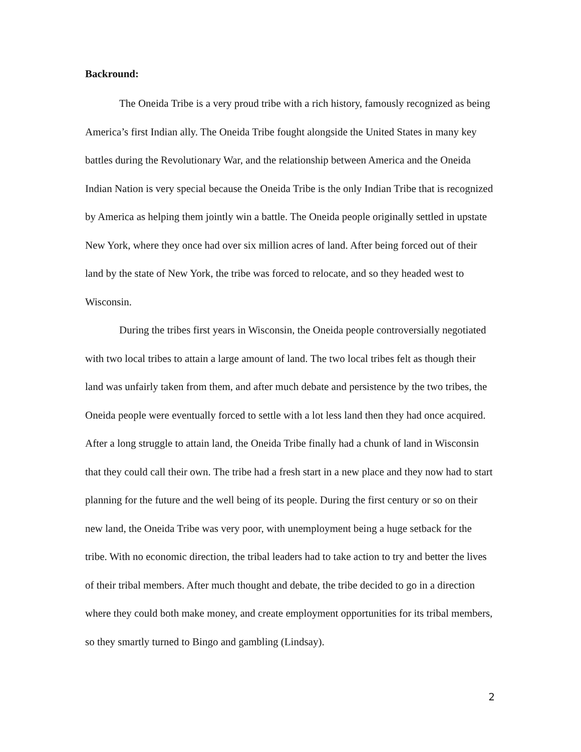Backround:
The Oneida Tribe is a very proud tribe with a rich history, famously recognized as being America’s first Indian ally. The Oneida Tribe fought alongside the United States in many key battles during the Revolutionary War, and the relationship between America and the Oneida Indian Nation is very special because the Oneida Tribe is the only Indian Tribe that is recognized by America as helping them jointly win a battle. The Oneida people originally settled in upstate New York, where they once had over six million acres of land. After being forced out of their land by the state of New York, the tribe was forced to relocate, and so they headed west to Wisconsin.
During the tribes first years in Wisconsin, the Oneida people controversially negotiated with two local tribes to attain a large amount of land. The two local tribes felt as though their land was unfairly taken from them, and after much debate and persistence by the two tribes, the Oneida people were eventually forced to settle with a lot less land then they had once acquired. After a long struggle to attain land, the Oneida Tribe finally had a chunk of land in Wisconsin that they could call their own. The tribe had a fresh start in a new place and they now had to start planning for the future and the well being of its people. During the first century or so on their new land, the Oneida Tribe was very poor, with unemployment being a huge setback for the tribe. With no economic direction, the tribal leaders had to take action to try and better the lives of their tribal members. After much thought and debate, the tribe decided to go in a direction where they could both make money, and create employment opportunities for its tribal members, so they smartly turned to Bingo and gambling (Lindsay).
2